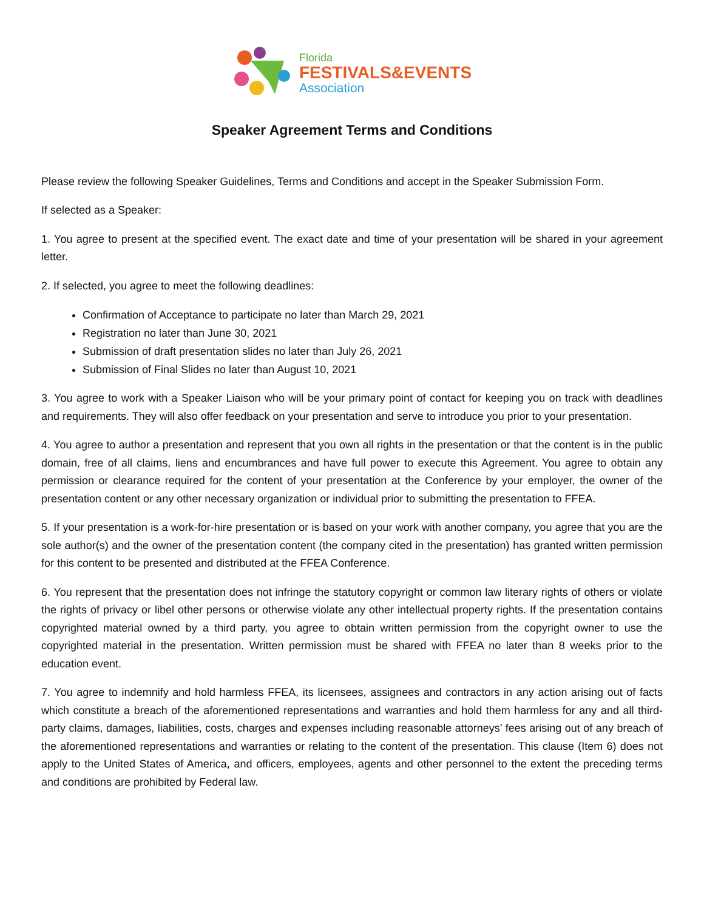Florida
FESTIVALS&EVENTS
Association
Speaker Agreement Terms and Conditions
Please review the following Speaker Guidelines, Terms and Conditions and accept in the Speaker Submission Form.
If selected as a Speaker:
1. You agree to present at the specified event. The exact date and time of your presentation will be shared in your agreement letter.
2. If selected, you agree to meet the following deadlines:
Confirmation of Acceptance to participate no later than March 29, 2021
Registration no later than June 30, 2021
Submission of draft presentation slides no later than July 26, 2021
Submission of Final Slides no later than August 10, 2021
3. You agree to work with a Speaker Liaison who will be your primary point of contact for keeping you on track with deadlines and requirements. They will also offer feedback on your presentation and serve to introduce you prior to your presentation.
4. You agree to author a presentation and represent that you own all rights in the presentation or that the content is in the public domain, free of all claims, liens and encumbrances and have full power to execute this Agreement. You agree to obtain any permission or clearance required for the content of your presentation at the Conference by your employer, the owner of the presentation content or any other necessary organization or individual prior to submitting the presentation to FFEA.
5. If your presentation is a work-for-hire presentation or is based on your work with another company, you agree that you are the sole author(s) and the owner of the presentation content (the company cited in the presentation) has granted written permission for this content to be presented and distributed at the FFEA Conference.
6. You represent that the presentation does not infringe the statutory copyright or common law literary rights of others or violate the rights of privacy or libel other persons or otherwise violate any other intellectual property rights. If the presentation contains copyrighted material owned by a third party, you agree to obtain written permission from the copyright owner to use the copyrighted material in the presentation. Written permission must be shared with FFEA no later than 8 weeks prior to the education event.
7. You agree to indemnify and hold harmless FFEA, its licensees, assignees and contractors in any action arising out of facts which constitute a breach of the aforementioned representations and warranties and hold them harmless for any and all third-party claims, damages, liabilities, costs, charges and expenses including reasonable attorneys’ fees arising out of any breach of the aforementioned representations and warranties or relating to the content of the presentation. This clause (Item 6) does not apply to the United States of America, and officers, employees, agents and other personnel to the extent the preceding terms and conditions are prohibited by Federal law.